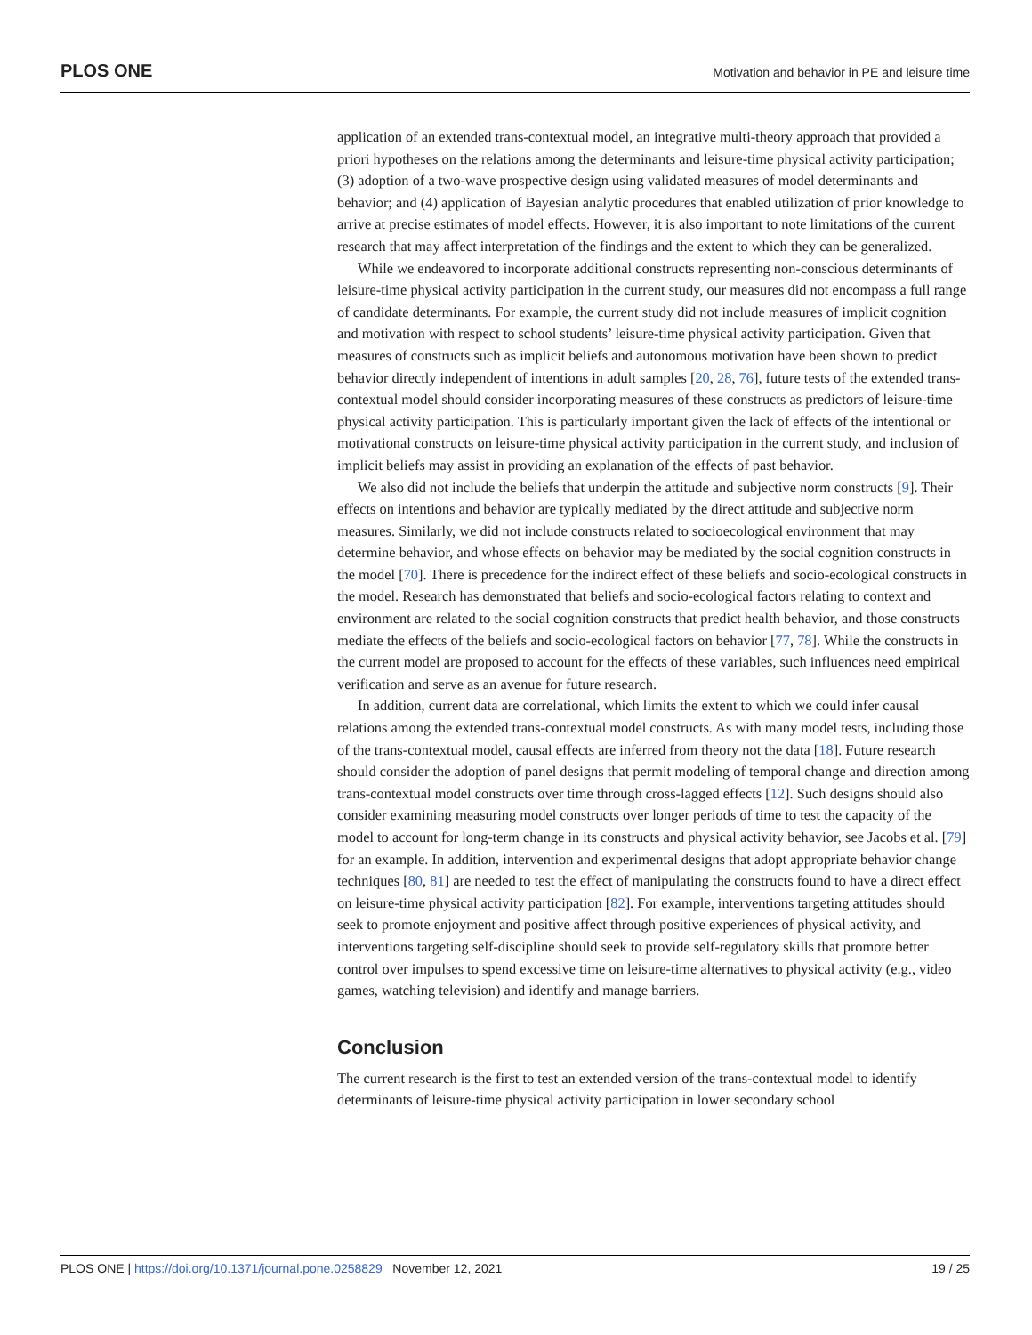PLOS ONE Motivation and behavior in PE and leisure time
application of an extended trans-contextual model, an integrative multi-theory approach that provided a priori hypotheses on the relations among the determinants and leisure-time physical activity participation; (3) adoption of a two-wave prospective design using validated measures of model determinants and behavior; and (4) application of Bayesian analytic procedures that enabled utilization of prior knowledge to arrive at precise estimates of model effects. However, it is also important to note limitations of the current research that may affect interpretation of the findings and the extent to which they can be generalized.
While we endeavored to incorporate additional constructs representing non-conscious determinants of leisure-time physical activity participation in the current study, our measures did not encompass a full range of candidate determinants. For example, the current study did not include measures of implicit cognition and motivation with respect to school students’ leisure-time physical activity participation. Given that measures of constructs such as implicit beliefs and autonomous motivation have been shown to predict behavior directly independent of intentions in adult samples [20, 28, 76], future tests of the extended trans-contextual model should consider incorporating measures of these constructs as predictors of leisure-time physical activity participation. This is particularly important given the lack of effects of the intentional or motivational constructs on leisure-time physical activity participation in the current study, and inclusion of implicit beliefs may assist in providing an explanation of the effects of past behavior.
We also did not include the beliefs that underpin the attitude and subjective norm constructs [9]. Their effects on intentions and behavior are typically mediated by the direct attitude and subjective norm measures. Similarly, we did not include constructs related to socioecological environment that may determine behavior, and whose effects on behavior may be mediated by the social cognition constructs in the model [70]. There is precedence for the indirect effect of these beliefs and socio-ecological constructs in the model. Research has demonstrated that beliefs and socio-ecological factors relating to context and environment are related to the social cognition constructs that predict health behavior, and those constructs mediate the effects of the beliefs and socio-ecological factors on behavior [77, 78]. While the constructs in the current model are proposed to account for the effects of these variables, such influences need empirical verification and serve as an avenue for future research.
In addition, current data are correlational, which limits the extent to which we could infer causal relations among the extended trans-contextual model constructs. As with many model tests, including those of the trans-contextual model, causal effects are inferred from theory not the data [18]. Future research should consider the adoption of panel designs that permit modeling of temporal change and direction among trans-contextual model constructs over time through cross-lagged effects [12]. Such designs should also consider examining measuring model constructs over longer periods of time to test the capacity of the model to account for long-term change in its constructs and physical activity behavior, see Jacobs et al. [79] for an example. In addition, intervention and experimental designs that adopt appropriate behavior change techniques [80, 81] are needed to test the effect of manipulating the constructs found to have a direct effect on leisure-time physical activity participation [82]. For example, interventions targeting attitudes should seek to promote enjoyment and positive affect through positive experiences of physical activity, and interventions targeting self-discipline should seek to provide self-regulatory skills that promote better control over impulses to spend excessive time on leisure-time alternatives to physical activity (e.g., video games, watching television) and identify and manage barriers.
Conclusion
The current research is the first to test an extended version of the trans-contextual model to identify determinants of leisure-time physical activity participation in lower secondary school
PLOS ONE | https://doi.org/10.1371/journal.pone.0258829 November 12, 2021 19 / 25